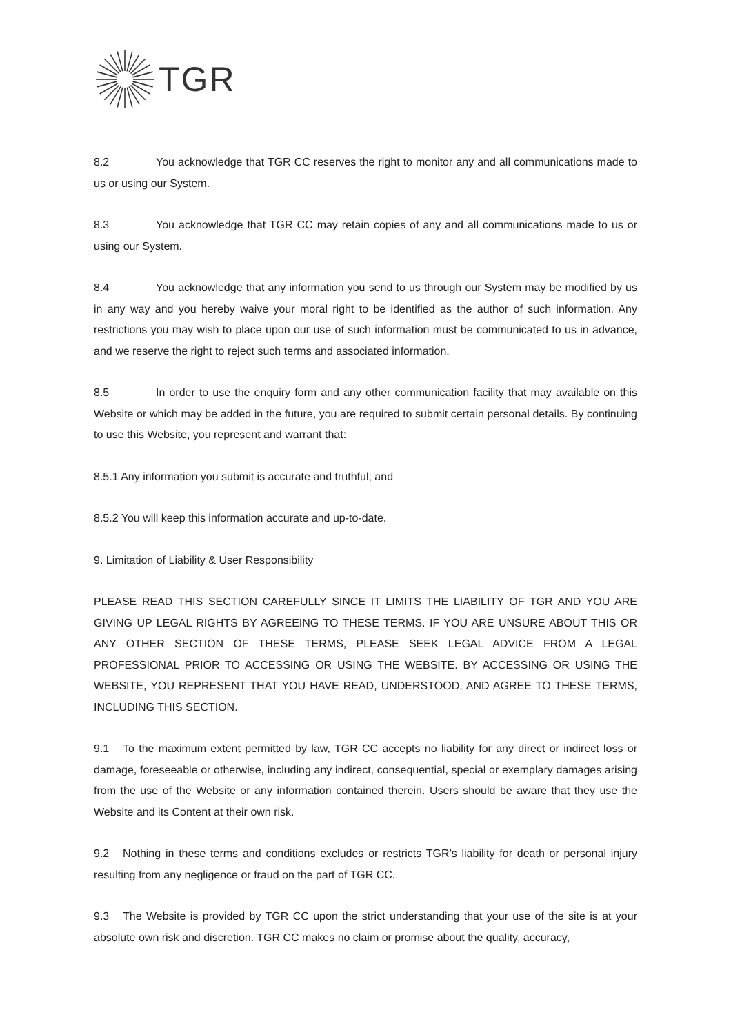TGR
8.2 You acknowledge that TGR CC reserves the right to monitor any and all communications made to us or using our System.
8.3 You acknowledge that TGR CC may retain copies of any and all communications made to us or using our System.
8.4 You acknowledge that any information you send to us through our System may be modified by us in any way and you hereby waive your moral right to be identified as the author of such information. Any restrictions you may wish to place upon our use of such information must be communicated to us in advance, and we reserve the right to reject such terms and associated information.
8.5 In order to use the enquiry form and any other communication facility that may available on this Website or which may be added in the future, you are required to submit certain personal details. By continuing to use this Website, you represent and warrant that:
8.5.1 Any information you submit is accurate and truthful; and
8.5.2 You will keep this information accurate and up-to-date.
9. Limitation of Liability & User Responsibility
PLEASE READ THIS SECTION CAREFULLY SINCE IT LIMITS THE LIABILITY OF TGR AND YOU ARE GIVING UP LEGAL RIGHTS BY AGREEING TO THESE TERMS. IF YOU ARE UNSURE ABOUT THIS OR ANY OTHER SECTION OF THESE TERMS, PLEASE SEEK LEGAL ADVICE FROM A LEGAL PROFESSIONAL PRIOR TO ACCESSING OR USING THE WEBSITE. BY ACCESSING OR USING THE WEBSITE, YOU REPRESENT THAT YOU HAVE READ, UNDERSTOOD, AND AGREE TO THESE TERMS, INCLUDING THIS SECTION.
9.1 To the maximum extent permitted by law, TGR CC accepts no liability for any direct or indirect loss or damage, foreseeable or otherwise, including any indirect, consequential, special or exemplary damages arising from the use of the Website or any information contained therein. Users should be aware that they use the Website and its Content at their own risk.
9.2 Nothing in these terms and conditions excludes or restricts TGR’s liability for death or personal injury resulting from any negligence or fraud on the part of TGR CC.
9.3 The Website is provided by TGR CC upon the strict understanding that your use of the site is at your absolute own risk and discretion. TGR CC makes no claim or promise about the quality, accuracy,